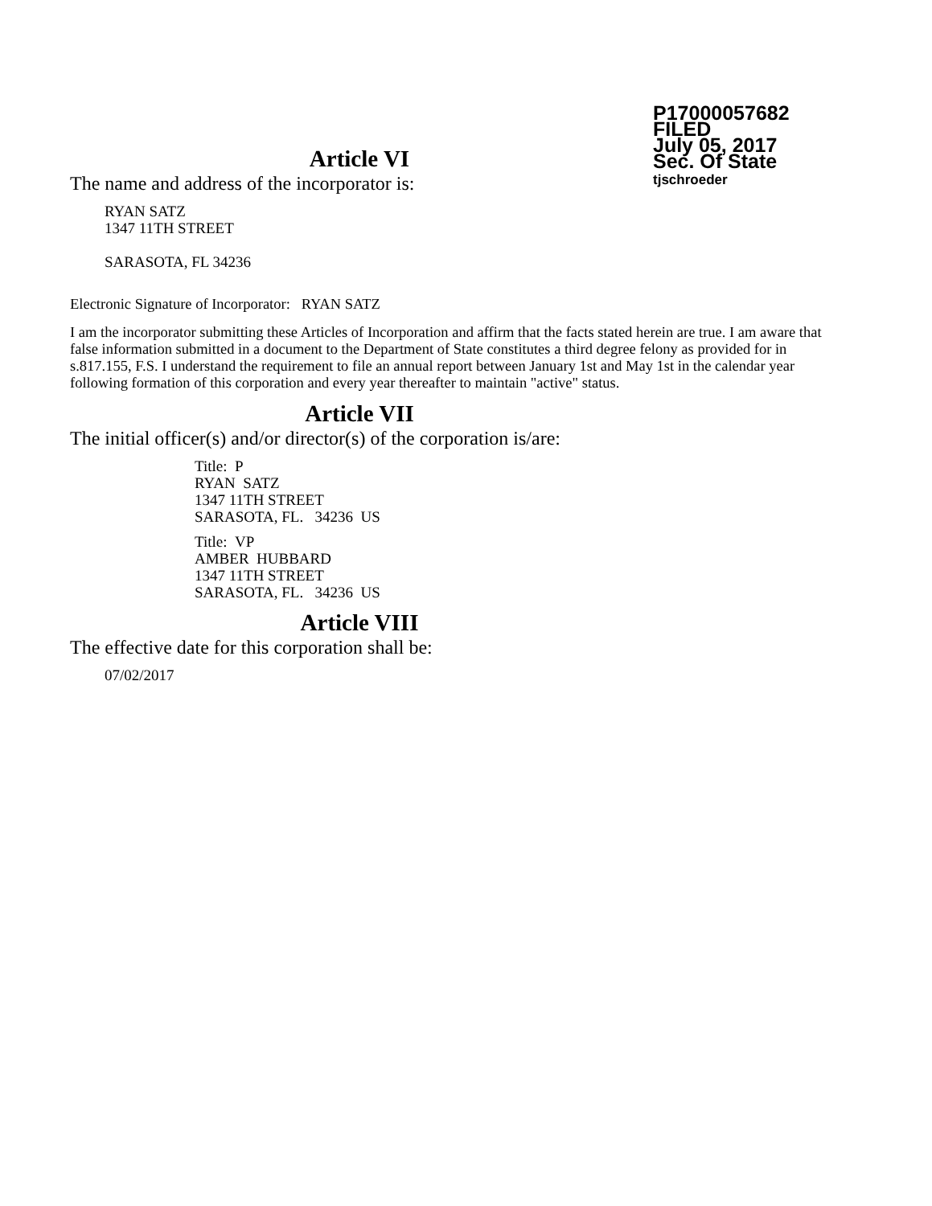P17000057682
FILED
July 05, 2017
Sec. Of State
tjschroeder
Article VI
The name and address of the incorporator is:
RYAN SATZ
1347 11TH STREET
SARASOTA, FL 34236
Electronic Signature of Incorporator: RYAN SATZ
I am the incorporator submitting these Articles of Incorporation and affirm that the facts stated herein are true. I am aware that false information submitted in a document to the Department of State constitutes a third degree felony as provided for in s.817.155, F.S. I understand the requirement to file an annual report between January 1st and May 1st in the calendar year following formation of this corporation and every year thereafter to maintain "active" status.
Article VII
The initial officer(s) and/or director(s) of the corporation is/are:
Title: P
RYAN SATZ
1347 11TH STREET
SARASOTA, FL. 34236 US
Title: VP
AMBER HUBBARD
1347 11TH STREET
SARASOTA, FL. 34236 US
Article VIII
The effective date for this corporation shall be:
07/02/2017